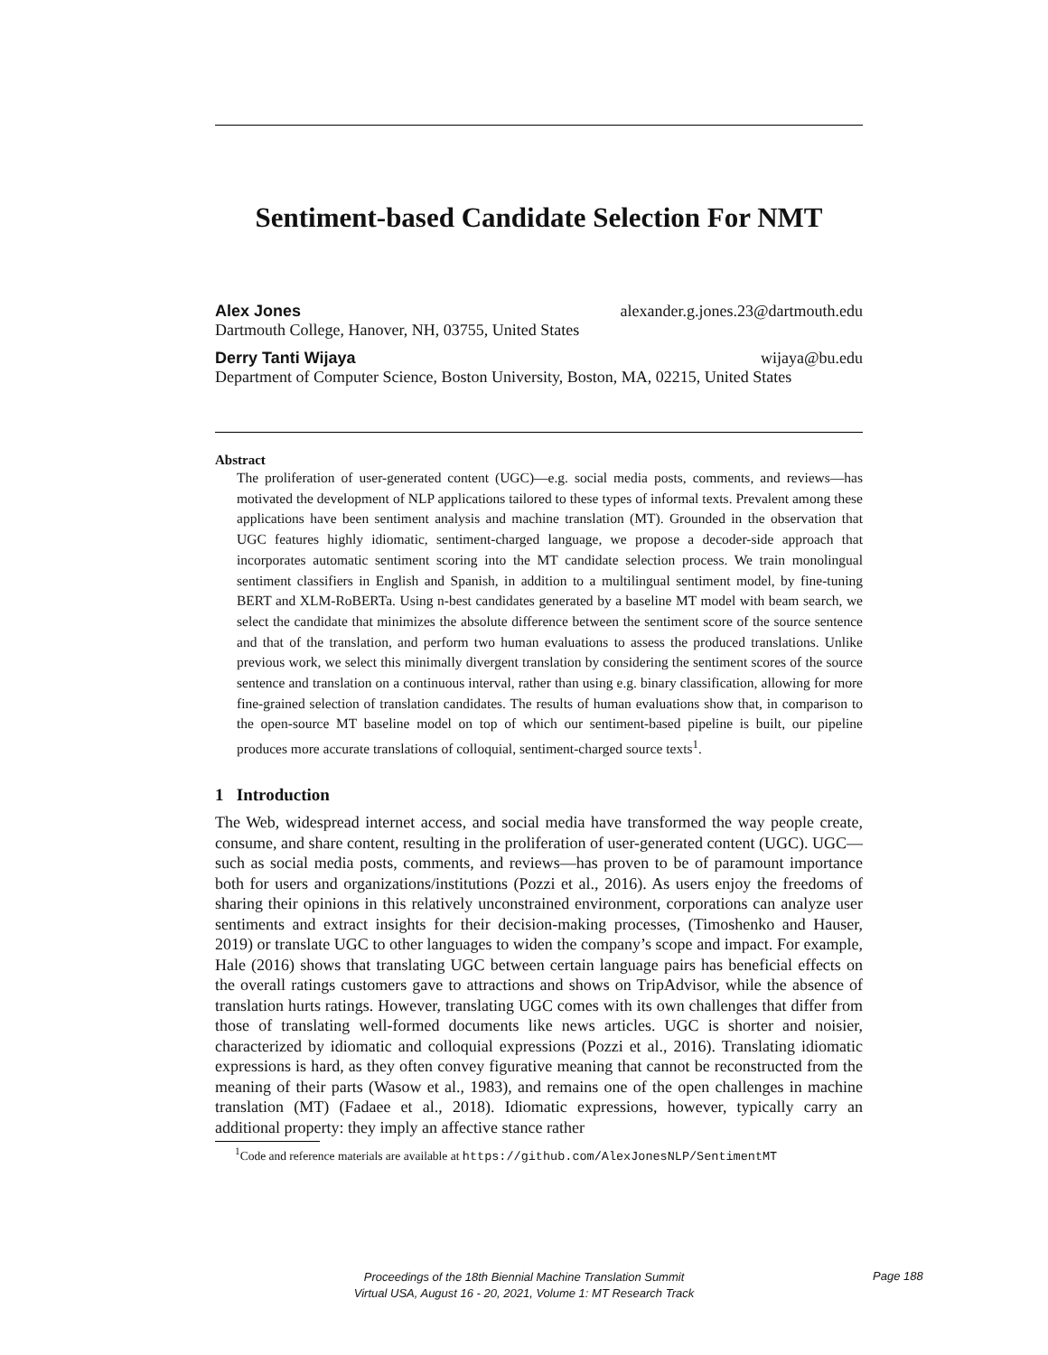Sentiment-based Candidate Selection For NMT
Alex Jones alexander.g.jones.23@dartmouth.edu
Dartmouth College, Hanover, NH, 03755, United States
Derry Tanti Wijaya wijaya@bu.edu
Department of Computer Science, Boston University, Boston, MA, 02215, United States
Abstract
The proliferation of user-generated content (UGC)—e.g. social media posts, comments, and reviews—has motivated the development of NLP applications tailored to these types of informal texts. Prevalent among these applications have been sentiment analysis and machine translation (MT). Grounded in the observation that UGC features highly idiomatic, sentiment-charged language, we propose a decoder-side approach that incorporates automatic sentiment scoring into the MT candidate selection process. We train monolingual sentiment classifiers in English and Spanish, in addition to a multilingual sentiment model, by fine-tuning BERT and XLM-RoBERTa. Using n-best candidates generated by a baseline MT model with beam search, we select the candidate that minimizes the absolute difference between the sentiment score of the source sentence and that of the translation, and perform two human evaluations to assess the produced translations. Unlike previous work, we select this minimally divergent translation by considering the sentiment scores of the source sentence and translation on a continuous interval, rather than using e.g. binary classification, allowing for more fine-grained selection of translation candidates. The results of human evaluations show that, in comparison to the open-source MT baseline model on top of which our sentiment-based pipeline is built, our pipeline produces more accurate translations of colloquial, sentiment-charged source texts<sup>1</sup>.
1 Introduction
The Web, widespread internet access, and social media have transformed the way people create, consume, and share content, resulting in the proliferation of user-generated content (UGC). UGC—such as social media posts, comments, and reviews—has proven to be of paramount importance both for users and organizations/institutions (Pozzi et al., 2016). As users enjoy the freedoms of sharing their opinions in this relatively unconstrained environment, corporations can analyze user sentiments and extract insights for their decision-making processes, (Timoshenko and Hauser, 2019) or translate UGC to other languages to widen the company’s scope and impact. For example, Hale (2016) shows that translating UGC between certain language pairs has beneficial effects on the overall ratings customers gave to attractions and shows on TripAdvisor, while the absence of translation hurts ratings. However, translating UGC comes with its own challenges that differ from those of translating well-formed documents like news articles. UGC is shorter and noisier, characterized by idiomatic and colloquial expressions (Pozzi et al., 2016). Translating idiomatic expressions is hard, as they often convey figurative meaning that cannot be reconstructed from the meaning of their parts (Wasow et al., 1983), and remains one of the open challenges in machine translation (MT) (Fadaee et al., 2018). Idiomatic expressions, however, typically carry an additional property: they imply an affective stance rather
<sup>1</sup> Code and reference materials are available at https://github.com/AlexJonesNLP/SentimentMT
Proceedings of the 18th Biennial Machine Translation Summit
Virtual USA, August 16 - 20, 2021, Volume 1: MT Research Track
Page 188